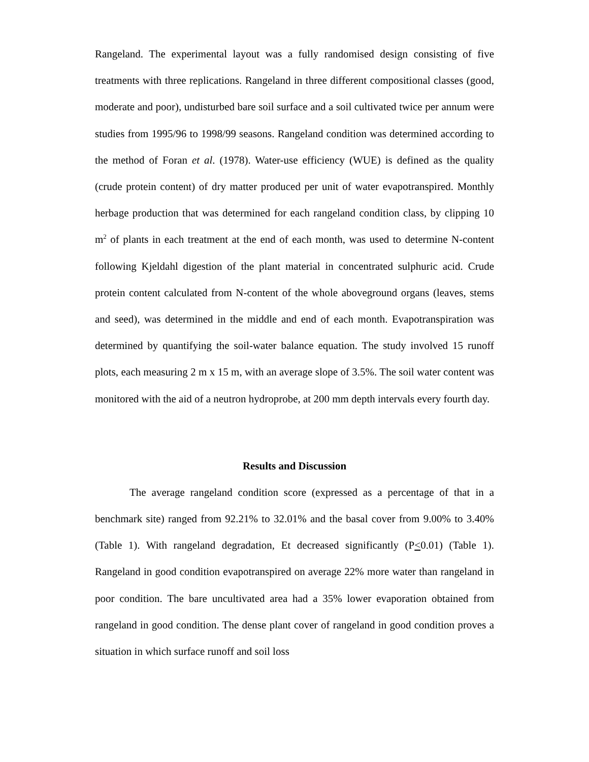Rangeland. The experimental layout was a fully randomised design consisting of five treatments with three replications. Rangeland in three different compositional classes (good, moderate and poor), undisturbed bare soil surface and a soil cultivated twice per annum were studies from 1995/96 to 1998/99 seasons. Rangeland condition was determined according to the method of Foran et al. (1978). Water-use efficiency (WUE) is defined as the quality (crude protein content) of dry matter produced per unit of water evapotranspired. Monthly herbage production that was determined for each rangeland condition class, by clipping 10 m<sup>2</sup> of plants in each treatment at the end of each month, was used to determine N-content following Kjeldahl digestion of the plant material in concentrated sulphuric acid. Crude protein content calculated from N-content of the whole aboveground organs (leaves, stems and seed), was determined in the middle and end of each month. Evapotranspiration was determined by quantifying the soil-water balance equation. The study involved 15 runoff plots, each measuring 2 m x 15 m, with an average slope of 3.5%. The soil water content was monitored with the aid of a neutron hydroprobe, at 200 mm depth intervals every fourth day.
Results and Discussion
The average rangeland condition score (expressed as a percentage of that in a benchmark site) ranged from 92.21% to 32.01% and the basal cover from 9.00% to 3.40% (Table 1). With rangeland degradation, Et decreased significantly (P<0.01) (Table 1). Rangeland in good condition evapotranspired on average 22% more water than rangeland in poor condition. The bare uncultivated area had a 35% lower evaporation obtained from rangeland in good condition. The dense plant cover of rangeland in good condition proves a situation in which surface runoff and soil loss